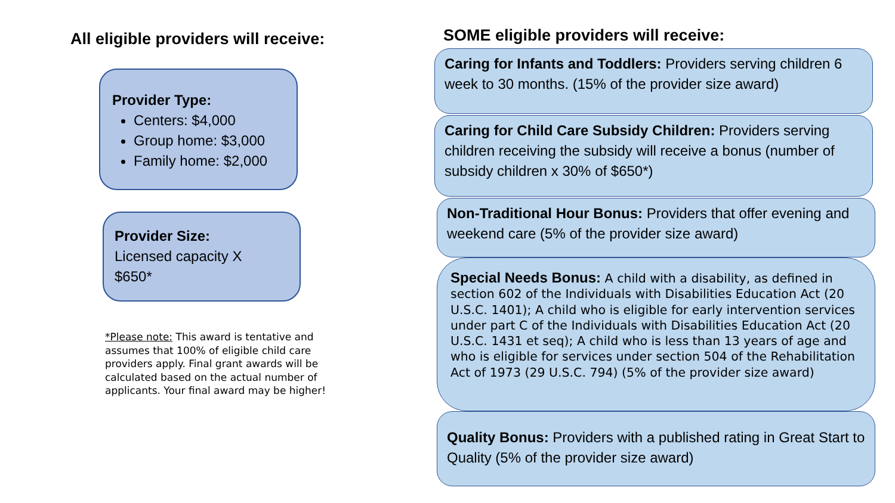All eligible providers will receive:
Provider Type:
Centers: $4,000
Group home: $3,000
Family home: $2,000
Provider Size:
Licensed capacity X
$650*
*Please note: This award is tentative and assumes that 100% of eligible child care providers apply. Final grant awards will be calculated based on the actual number of applicants. Your final award may be higher!
SOME eligible providers will receive:
Caring for Infants and Toddlers: Providers serving children 6 week to 30 months. (15% of the provider size award)
Caring for Child Care Subsidy Children: Providers serving children receiving the subsidy will receive a bonus (number of subsidy children x 30% of $650*)
Non-Traditional Hour Bonus: Providers that offer evening and weekend care (5% of the provider size award)
Special Needs Bonus: A child with a disability, as defined in section 602 of the Individuals with Disabilities Education Act (20 U.S.C. 1401); A child who is eligible for early intervention services under part C of the Individuals with Disabilities Education Act (20 U.S.C. 1431 et seq); A child who is less than 13 years of age and who is eligible for services under section 504 of the Rehabilitation Act of 1973 (29 U.S.C. 794) (5% of the provider size award)
Quality Bonus: Providers with a published rating in Great Start to Quality (5% of the provider size award)